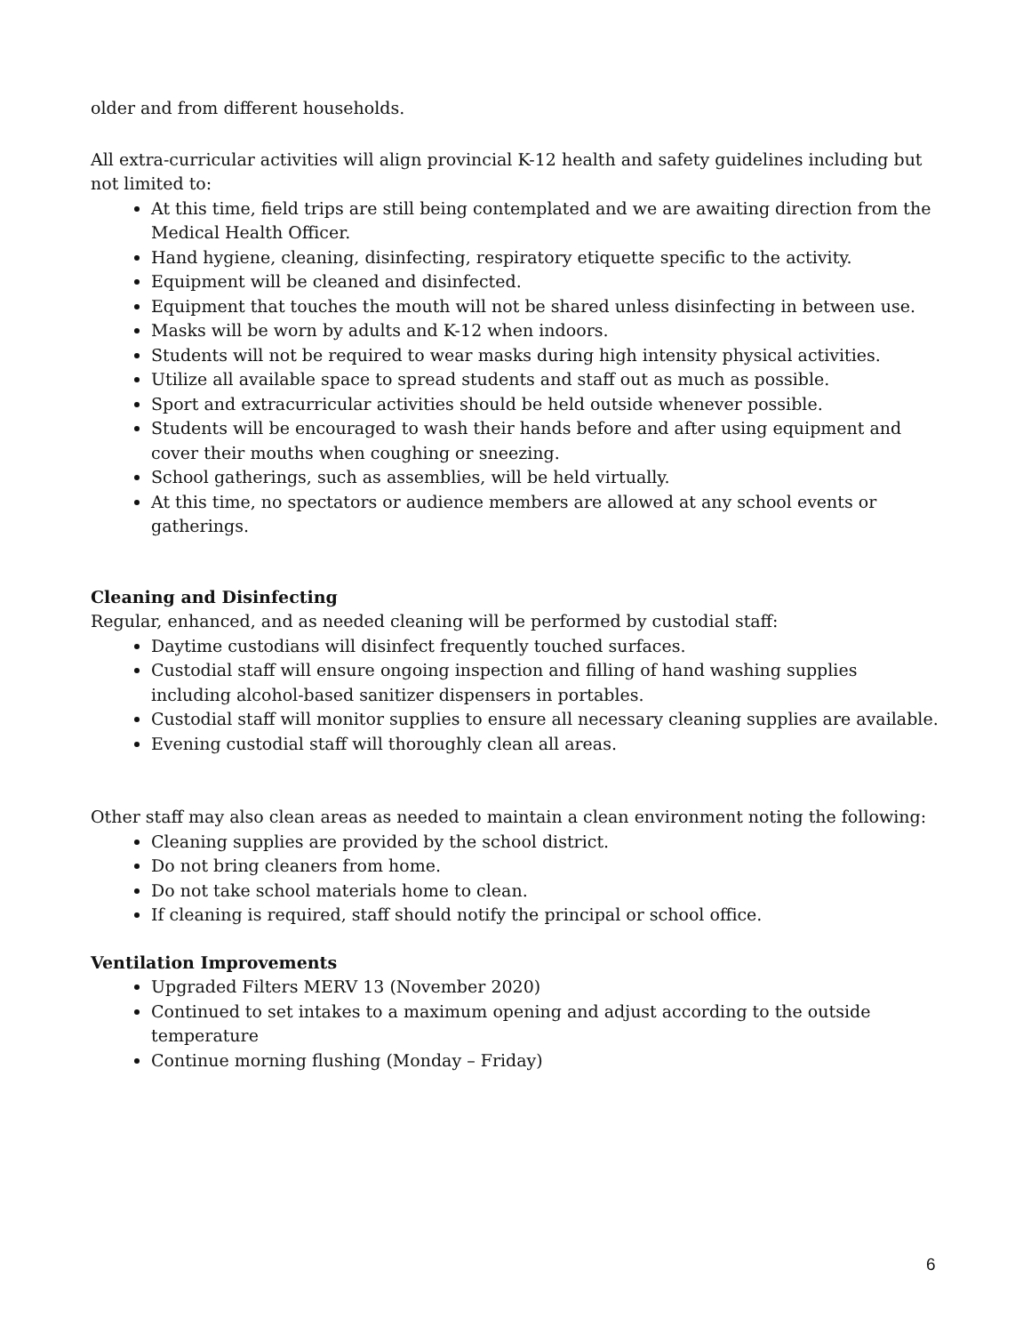older and from different households.
All extra-curricular activities will align provincial K-12 health and safety guidelines including but not limited to:
At this time, field trips are still being contemplated and we are awaiting direction from the Medical Health Officer.
Hand hygiene, cleaning, disinfecting, respiratory etiquette specific to the activity.
Equipment will be cleaned and disinfected.
Equipment that touches the mouth will not be shared unless disinfecting in between use.
Masks will be worn by adults and K-12 when indoors.
Students will not be required to wear masks during high intensity physical activities.
Utilize all available space to spread students and staff out as much as possible.
Sport and extracurricular activities should be held outside whenever possible.
Students will be encouraged to wash their hands before and after using equipment and cover their mouths when coughing or sneezing.
School gatherings, such as assemblies, will be held virtually.
At this time, no spectators or audience members are allowed at any school events or gatherings.
Cleaning and Disinfecting
Regular, enhanced, and as needed cleaning will be performed by custodial staff:
Daytime custodians will disinfect frequently touched surfaces.
Custodial staff will ensure ongoing inspection and filling of hand washing supplies including alcohol-based sanitizer dispensers in portables.
Custodial staff will monitor supplies to ensure all necessary cleaning supplies are available.
Evening custodial staff will thoroughly clean all areas.
Other staff may also clean areas as needed to maintain a clean environment noting the following:
Cleaning supplies are provided by the school district.
Do not bring cleaners from home.
Do not take school materials home to clean.
If cleaning is required, staff should notify the principal or school office.
Ventilation Improvements
Upgraded Filters MERV 13 (November 2020)
Continued to set intakes to a maximum opening and adjust according to the outside temperature
Continue morning flushing (Monday – Friday)
6